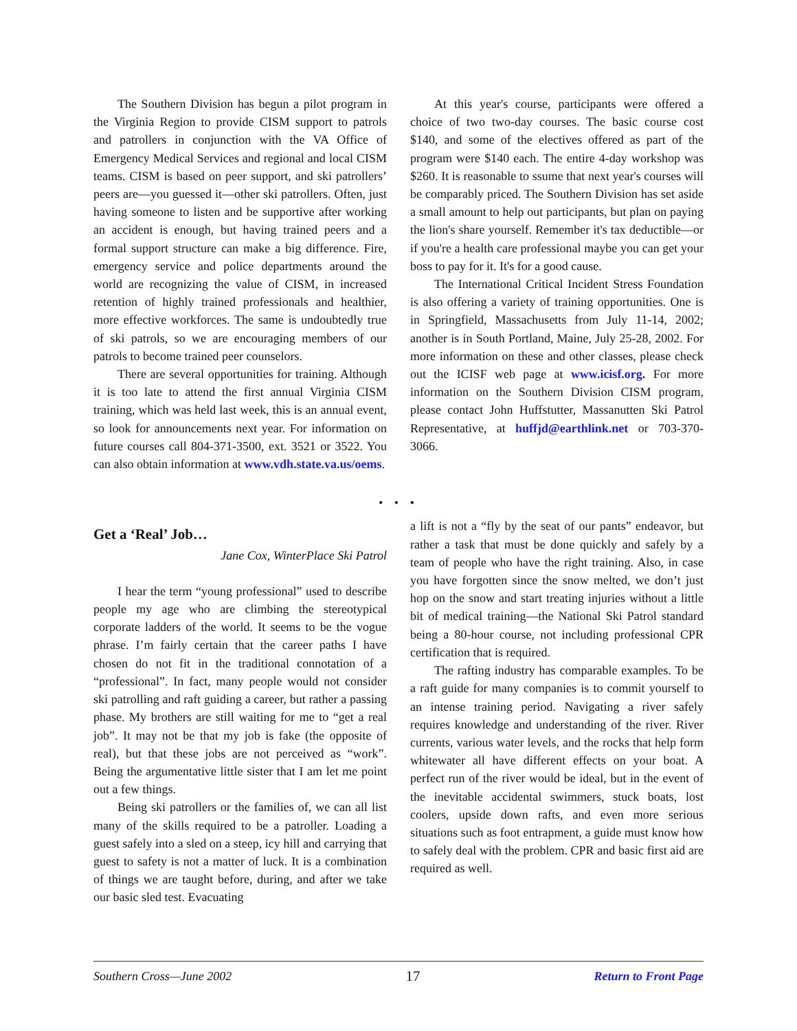The Southern Division has begun a pilot program in the Virginia Region to provide CISM support to patrols and patrollers in conjunction with the VA Office of Emergency Medical Services and regional and local CISM teams. CISM is based on peer support, and ski patrollers’ peers are—you guessed it—other ski patrollers. Often, just having someone to listen and be supportive after working an accident is enough, but having trained peers and a formal support structure can make a big difference. Fire, emergency service and police departments around the world are recognizing the value of CISM, in increased retention of highly trained professionals and healthier, more effective workforces. The same is undoubtedly true of ski patrols, so we are encouraging members of our patrols to become trained peer counselors.
There are several opportunities for training. Although it is too late to attend the first annual Virginia CISM training, which was held last week, this is an annual event, so look for announcements next year. For information on future courses call 804-371-3500, ext. 3521 or 3522. You can also obtain information at www.vdh.state.va.us/oems.
At this year's course, participants were offered a choice of two two-day courses. The basic course cost $140, and some of the electives offered as part of the program were $140 each. The entire 4-day workshop was $260. It is reasonable to ssume that next year's courses will be comparably priced. The Southern Division has set aside a small amount to help out participants, but plan on paying the lion's share yourself. Remember it's tax deductible—or if you're a health care professional maybe you can get your boss to pay for it. It's for a good cause.
The International Critical Incident Stress Foundation is also offering a variety of training opportunities. One is in Springfield, Massachusetts from July 11-14, 2002; another is in South Portland, Maine, July 25-28, 2002. For more information on these and other classes, please check out the ICISF web page at www.icisf.org. For more information on the Southern Division CISM program, please contact John Huffstutter, Massanutten Ski Patrol Representative, at huffjd@earthlink.net or 703-370-3066.
• • •
Get a ‘Real’ Job…
Jane Cox, WinterPlace Ski Patrol
I hear the term “young professional” used to describe people my age who are climbing the stereotypical corporate ladders of the world. It seems to be the vogue phrase. I’m fairly certain that the career paths I have chosen do not fit in the traditional connotation of a “professional”. In fact, many people would not consider ski patrolling and raft guiding a career, but rather a passing phase. My brothers are still waiting for me to “get a real job”. It may not be that my job is fake (the opposite of real), but that these jobs are not perceived as “work”. Being the argumentative little sister that I am let me point out a few things.
Being ski patrollers or the families of, we can all list many of the skills required to be a patroller. Loading a guest safely into a sled on a steep, icy hill and carrying that guest to safety is not a matter of luck. It is a combination of things we are taught before, during, and after we take our basic sled test. Evacuating
a lift is not a “fly by the seat of our pants” endeavor, but rather a task that must be done quickly and safely by a team of people who have the right training. Also, in case you have forgotten since the snow melted, we don’t just hop on the snow and start treating injuries without a little bit of medical training—the National Ski Patrol standard being a 80-hour course, not including professional CPR certification that is required.
The rafting industry has comparable examples. To be a raft guide for many companies is to commit yourself to an intense training period. Navigating a river safely requires knowledge and understanding of the river. River currents, various water levels, and the rocks that help form whitewater all have different effects on your boat. A perfect run of the river would be ideal, but in the event of the inevitable accidental swimmers, stuck boats, lost coolers, upside down rafts, and even more serious situations such as foot entrapment, a guide must know how to safely deal with the problem. CPR and basic first aid are required as well.
Southern Cross—June 2002 17 Return to Front Page